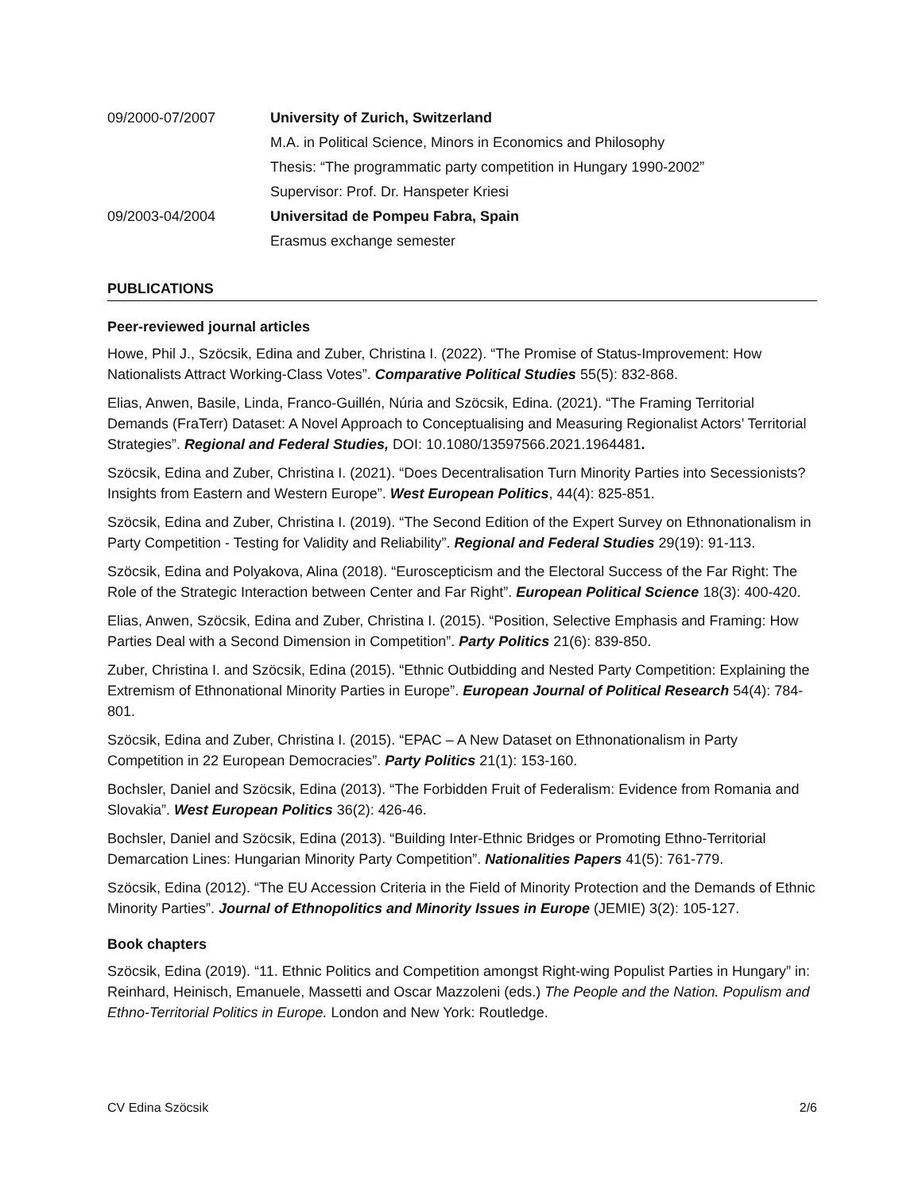09/2000-07/2007 University of Zurich, Switzerland
M.A. in Political Science, Minors in Economics and Philosophy
Thesis: “The programmatic party competition in Hungary 1990-2002”
Supervisor: Prof. Dr. Hanspeter Kriesi
09/2003-04/2004 Universitad de Pompeu Fabra, Spain
Erasmus exchange semester
PUBLICATIONS
Peer-reviewed journal articles
Howe, Phil J., Szöcsik, Edina and Zuber, Christina I. (2022). “The Promise of Status-Improvement: How Nationalists Attract Working-Class Votes”. Comparative Political Studies 55(5): 832-868.
Elias, Anwen, Basile, Linda, Franco-Guillén, Núria and Szöcsik, Edina. (2021). “The Framing Territorial Demands (FraTerr) Dataset: A Novel Approach to Conceptualising and Measuring Regionalist Actors’ Territorial Strategies”. Regional and Federal Studies, DOI: 10.1080/13597566.2021.1964481.
Szöcsik, Edina and Zuber, Christina I. (2021). “Does Decentralisation Turn Minority Parties into Secessionists? Insights from Eastern and Western Europe”. West European Politics, 44(4): 825-851.
Szöcsik, Edina and Zuber, Christina I. (2019). “The Second Edition of the Expert Survey on Ethnonationalism in Party Competition - Testing for Validity and Reliability”. Regional and Federal Studies 29(19): 91-113.
Szöcsik, Edina and Polyakova, Alina (2018). “Euroscepticism and the Electoral Success of the Far Right: The Role of the Strategic Interaction between Center and Far Right”. European Political Science 18(3): 400-420.
Elias, Anwen, Szöcsik, Edina and Zuber, Christina I. (2015). “Position, Selective Emphasis and Framing: How Parties Deal with a Second Dimension in Competition”. Party Politics 21(6): 839-850.
Zuber, Christina I. and Szöcsik, Edina (2015). “Ethnic Outbidding and Nested Party Competition: Explaining the Extremism of Ethnonational Minority Parties in Europe”. European Journal of Political Research 54(4): 784-801.
Szöcsik, Edina and Zuber, Christina I. (2015). “EPAC – A New Dataset on Ethnonationalism in Party Competition in 22 European Democracies”. Party Politics 21(1): 153-160.
Bochsler, Daniel and Szöcsik, Edina (2013). “The Forbidden Fruit of Federalism: Evidence from Romania and Slovakia”. West European Politics 36(2): 426-46.
Bochsler, Daniel and Szöcsik, Edina (2013). “Building Inter-Ethnic Bridges or Promoting Ethno-Territorial Demarcation Lines: Hungarian Minority Party Competition”. Nationalities Papers 41(5): 761-779.
Szöcsik, Edina (2012). “The EU Accession Criteria in the Field of Minority Protection and the Demands of Ethnic Minority Parties”. Journal of Ethnopolitics and Minority Issues in Europe (JEMIE) 3(2): 105-127.
Book chapters
Szöcsik, Edina (2019). “11. Ethnic Politics and Competition amongst Right-wing Populist Parties in Hungary” in: Reinhard, Heinisch, Emanuele, Massetti and Oscar Mazzoleni (eds.) The People and the Nation. Populism and Ethno-Territorial Politics in Europe. London and New York: Routledge.
CV Edina Szöcsik 2/6